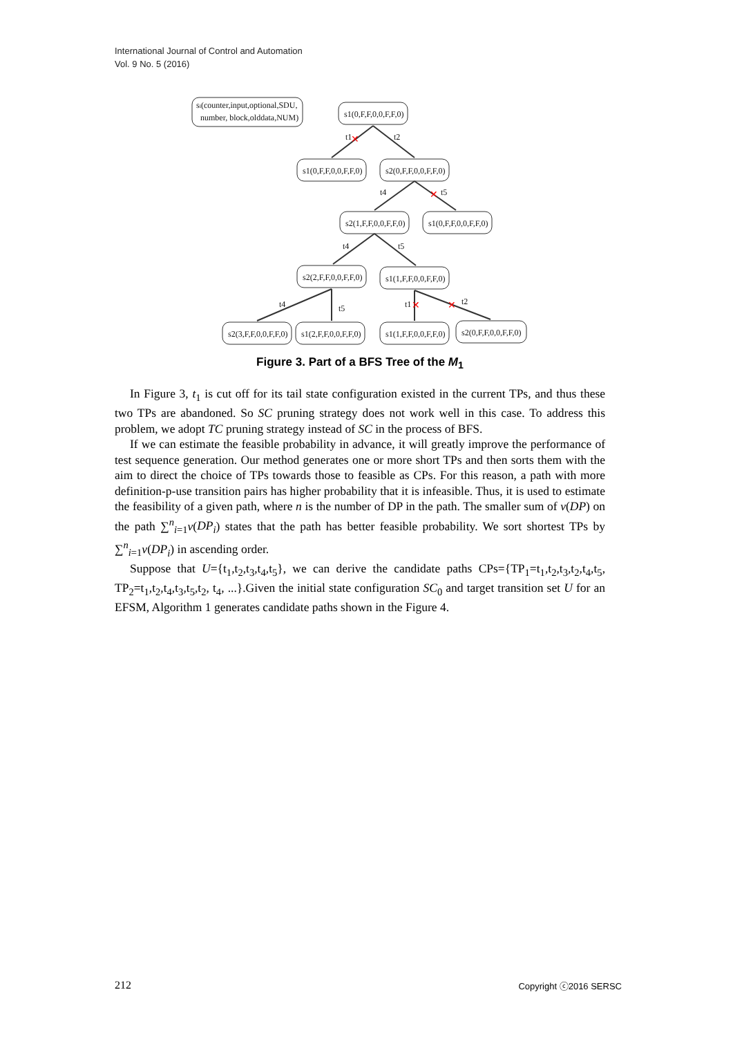International Journal of Control and Automation
Vol. 9 No. 5 (2016)
si(counter,input,optional,SDU,
number, block,olddata,NUM)
s1(0,F,F,0,0,F,F,0)
s1(0,F,F,0,0,F,F,0)
s2(0,F,F,0,0,F,F,0)
s2(1,F,F,0,0,F,F,0)
s1(0,F,F,0,0,F,F,0)
s2(2,F,F,0,0,F,F,0)
s1(1,F,F,0,0,F,F,0)
s2(3,F,F,0,0,F,F,0)
s1(2,F,F,0,0,F,F,0)
s1(1,F,F,0,0,F,F,0)
s2(0,F,F,0,0,F,F,0)
t1
t2
t4
t5
t4
t5
t4
t5
t1
t2
✕
✕
✕
✕
Figure 3. Part of a BFS Tree of the M<sub>1</sub>
In Figure 3, t<sub>1</sub> is cut off for its tail state configuration existed in the current TPs, and thus these two TPs are abandoned. So SC pruning strategy does not work well in this case. To address this problem, we adopt TC pruning strategy instead of SC in the process of BFS.
If we can estimate the feasible probability in advance, it will greatly improve the performance of test sequence generation. Our method generates one or more short TPs and then sorts them with the aim to direct the choice of TPs towards those to feasible as CPs. For this reason, a path with more definition-p-use transition pairs has higher probability that it is infeasible. Thus, it is used to estimate the feasibility of a given path, where n is the number of DP in the path. The smaller sum of v(DP) on the path ∑<sup>n</sup><sub>i=1</sub>v(DP<sub>i</sub>) states that the path has better feasible probability. We sort shortest TPs by ∑<sup>n</sup><sub>i=1</sub>v(DP<sub>i</sub>) in ascending order.
Suppose that U={t<sub>1</sub>,t<sub>2</sub>,t<sub>3</sub>,t<sub>4</sub>,t<sub>5</sub>}, we can derive the candidate paths CPs={TP<sub>1</sub>=t<sub>1</sub>,t<sub>2</sub>,t<sub>3</sub>,t<sub>2</sub>,t<sub>4</sub>,t<sub>5</sub>, TP<sub>2</sub>=t<sub>1</sub>,t<sub>2</sub>,t<sub>4</sub>,t<sub>3</sub>,t<sub>5</sub>,t<sub>2</sub>, t<sub>4</sub>, ...}.Given the initial state configuration SC<sub>0</sub> and target transition set U for an EFSM, Algorithm 1 generates candidate paths shown in the Figure 4.
212 Copyright ⓒ2016 SERSC